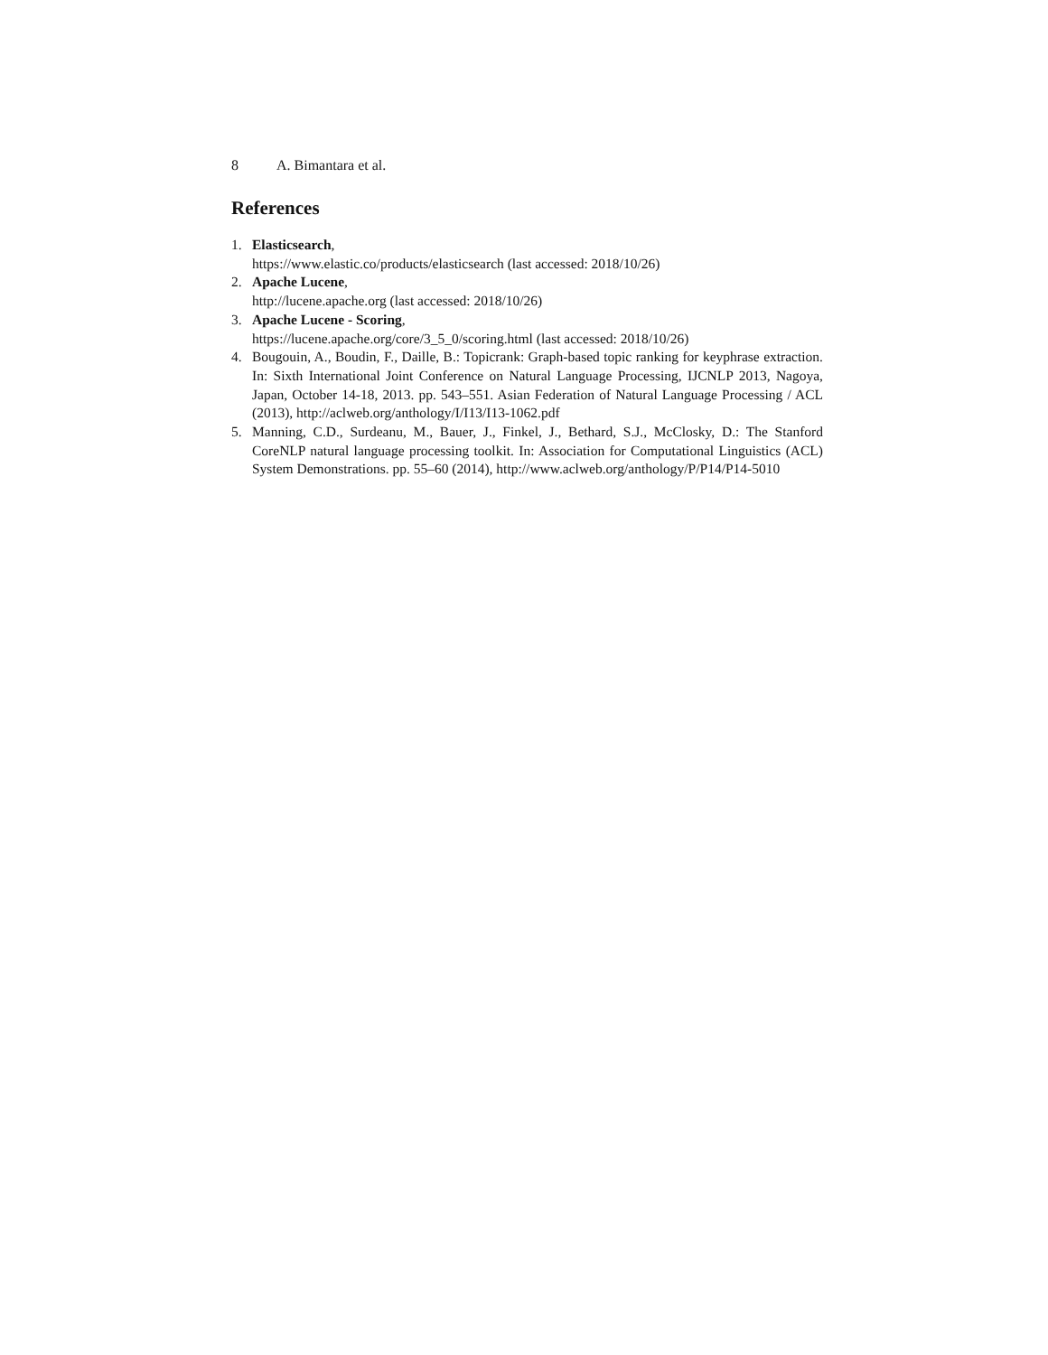8 A. Bimantara et al.
References
1. Elasticsearch,
https://www.elastic.co/products/elasticsearch (last accessed: 2018/10/26)
2. Apache Lucene,
http://lucene.apache.org (last accessed: 2018/10/26)
3. Apache Lucene - Scoring,
https://lucene.apache.org/core/3_5_0/scoring.html (last accessed: 2018/10/26)
4. Bougouin, A., Boudin, F., Daille, B.: Topicrank: Graph-based topic ranking for keyphrase extraction. In: Sixth International Joint Conference on Natural Language Processing, IJCNLP 2013, Nagoya, Japan, October 14-18, 2013. pp. 543–551. Asian Federation of Natural Language Processing / ACL (2013), http://aclweb.org/anthology/I/I13/I13-1062.pdf
5. Manning, C.D., Surdeanu, M., Bauer, J., Finkel, J., Bethard, S.J., McClosky, D.: The Stanford CoreNLP natural language processing toolkit. In: Association for Computational Linguistics (ACL) System Demonstrations. pp. 55–60 (2014), http://www.aclweb.org/anthology/P/P14/P14-5010